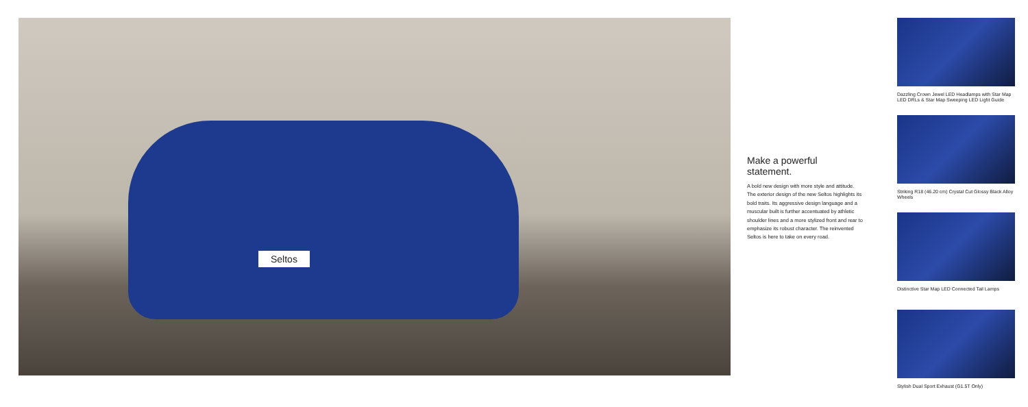Seltos
Make a powerful statement.
A bold new design with more style and attitude. The exterior design of the new Seltos highlights its bold traits. Its aggressive design language and a muscular built is further accentuated by athletic shoulder lines and a more stylized front and rear to emphasize its robust character. The reinvented Seltos is here to take on every road.
Dazzling Crown Jewel LED Headlamps with Star Map LED DRLs & Star Map Sweeping LED Light Guide
Striking R18 (46.20 cm) Crystal Cut Glossy Black Alloy Wheels
Distinctive Star Map LED Connected Tail Lamps
Stylish Dual Sport Exhaust (G1.5T Only)